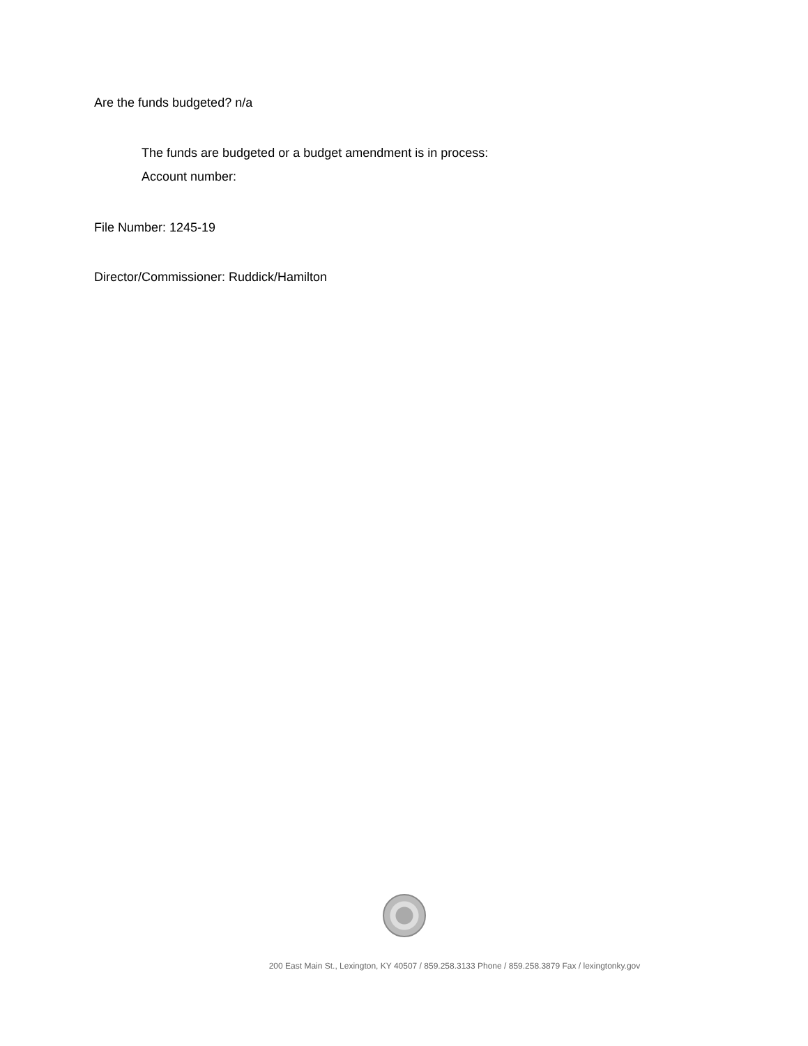Are the funds budgeted? n/a
The funds are budgeted or a budget amendment is in process:
Account number:
File Number: 1245-19
Director/Commissioner: Ruddick/Hamilton
200 East Main St., Lexington, KY 40507 / 859.258.3133 Phone / 859.258.3879 Fax / lexingtonky.gov